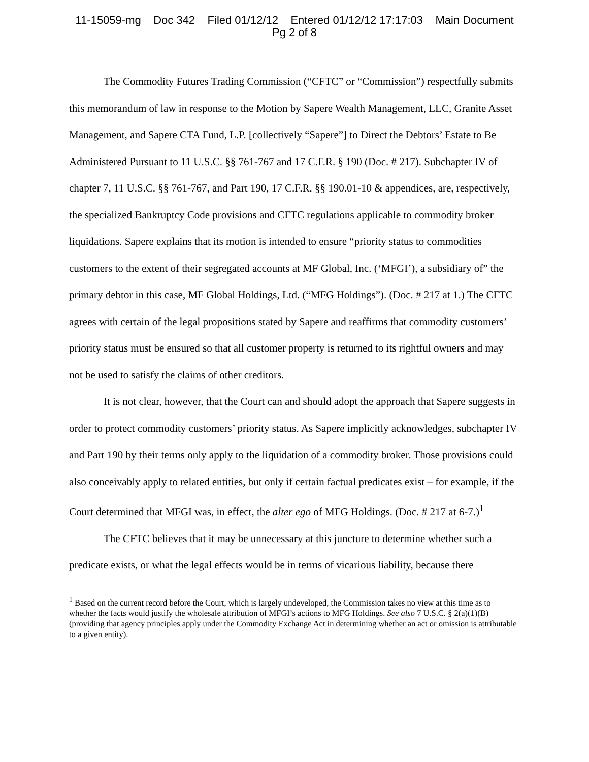11-15059-mg Doc 342 Filed 01/12/12 Entered 01/12/12 17:17:03 Main Document
Pg 2 of 8
The Commodity Futures Trading Commission (“CFTC” or “Commission”) respectfully submits this memorandum of law in response to the Motion by Sapere Wealth Management, LLC, Granite Asset Management, and Sapere CTA Fund, L.P. [collectively “Sapere”] to Direct the Debtors’ Estate to Be Administered Pursuant to 11 U.S.C. §§ 761-767 and 17 C.F.R. § 190 (Doc. # 217). Subchapter IV of chapter 7, 11 U.S.C. §§ 761-767, and Part 190, 17 C.F.R. §§ 190.01-10 & appendices, are, respectively, the specialized Bankruptcy Code provisions and CFTC regulations applicable to commodity broker liquidations. Sapere explains that its motion is intended to ensure “priority status to commodities customers to the extent of their segregated accounts at MF Global, Inc. (‘MFGI’), a subsidiary of” the primary debtor in this case, MF Global Holdings, Ltd. (“MFG Holdings”). (Doc. # 217 at 1.) The CFTC agrees with certain of the legal propositions stated by Sapere and reaffirms that commodity customers’ priority status must be ensured so that all customer property is returned to its rightful owners and may not be used to satisfy the claims of other creditors.
It is not clear, however, that the Court can and should adopt the approach that Sapere suggests in order to protect commodity customers’ priority status. As Sapere implicitly acknowledges, subchapter IV and Part 190 by their terms only apply to the liquidation of a commodity broker. Those provisions could also conceivably apply to related entities, but only if certain factual predicates exist – for example, if the Court determined that MFGI was, in effect, the alter ego of MFG Holdings. (Doc. # 217 at 6-7.)<sup>1</sup>
The CFTC believes that it may be unnecessary at this juncture to determine whether such a predicate exists, or what the legal effects would be in terms of vicarious liability, because there
<sup>1</sup> Based on the current record before the Court, which is largely undeveloped, the Commission takes no view at this time as to whether the facts would justify the wholesale attribution of MFGI’s actions to MFG Holdings. See also 7 U.S.C. § 2(a)(1)(B) (providing that agency principles apply under the Commodity Exchange Act in determining whether an act or omission is attributable to a given entity).